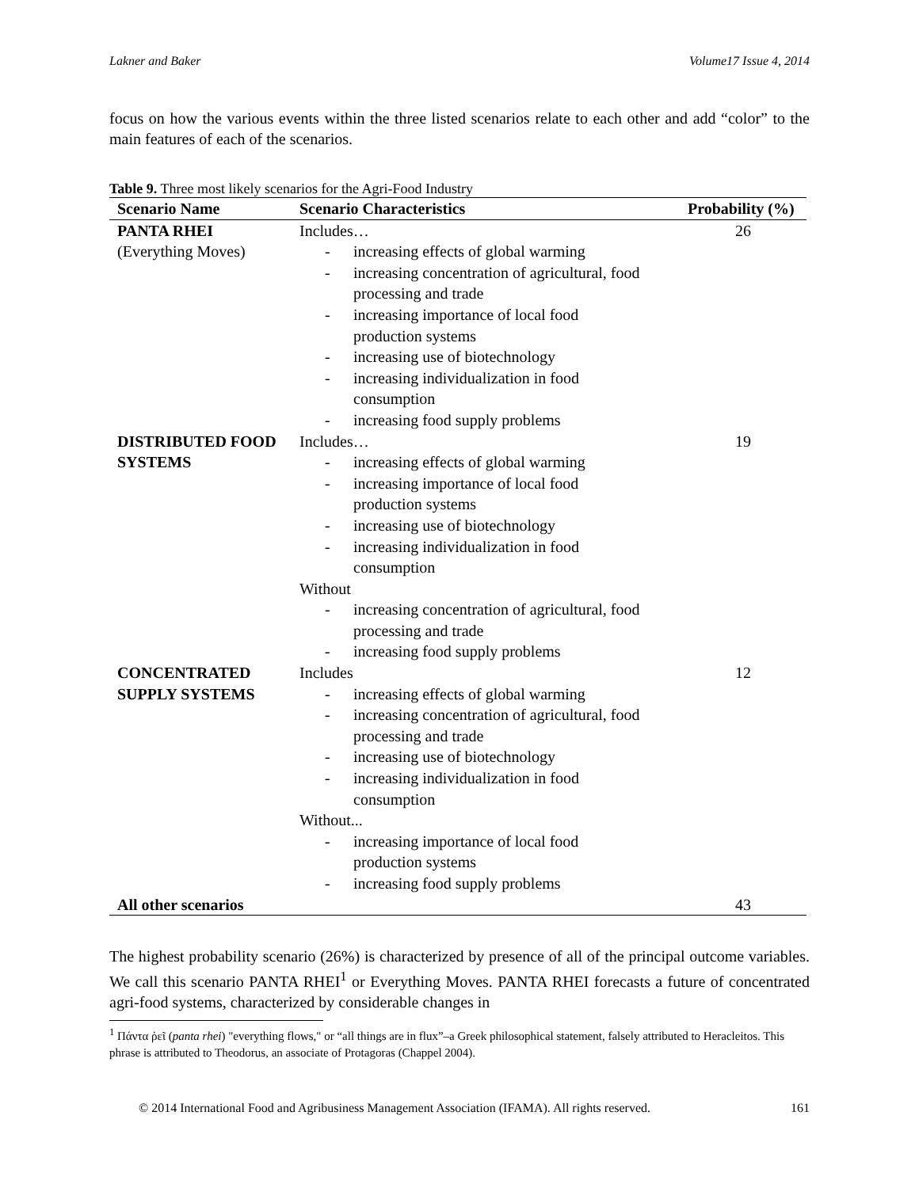Lakner and Baker Volume17 Issue 4, 2014
focus on how the various events within the three listed scenarios relate to each other and add “color” to the main features of each of the scenarios.
Table 9. Three most likely scenarios for the Agri-Food Industry
| Scenario Name | Scenario Characteristics | Probability (%) |
| --- | --- | --- |
| PANTA RHEI (Everything Moves) | Includes… - increasing effects of global warming - increasing concentration of agricultural, food processing and trade - increasing importance of local food production systems - increasing use of biotechnology - increasing individualization in food consumption - increasing food supply problems | 26 |
| DISTRIBUTED FOOD SYSTEMS | Includes… - increasing effects of global warming - increasing importance of local food production systems - increasing use of biotechnology - increasing individualization in food consumption Without - increasing concentration of agricultural, food processing and trade - increasing food supply problems | 19 |
| CONCENTRATED SUPPLY SYSTEMS | Includes - increasing effects of global warming - increasing concentration of agricultural, food processing and trade - increasing use of biotechnology - increasing individualization in food consumption Without... - increasing importance of local food production systems - increasing food supply problems | 12 |
| All other scenarios | | 43 |
The highest probability scenario (26%) is characterized by presence of all of the principal outcome variables. We call this scenario PANTA RHEI<sup>1</sup> or Everything Moves. PANTA RHEI forecasts a future of concentrated agri-food systems, characterized by considerable changes in
<sup>1</sup> Πάντα ῥεῖ (panta rhei) "everything flows," or “all things are in flux”–a Greek philosophical statement, falsely attributed to Heracleitos. This phrase is attributed to Theodorus, an associate of Protagoras (Chappel 2004).
© 2014 International Food and Agribusiness Management Association (IFAMA). All rights reserved. 161